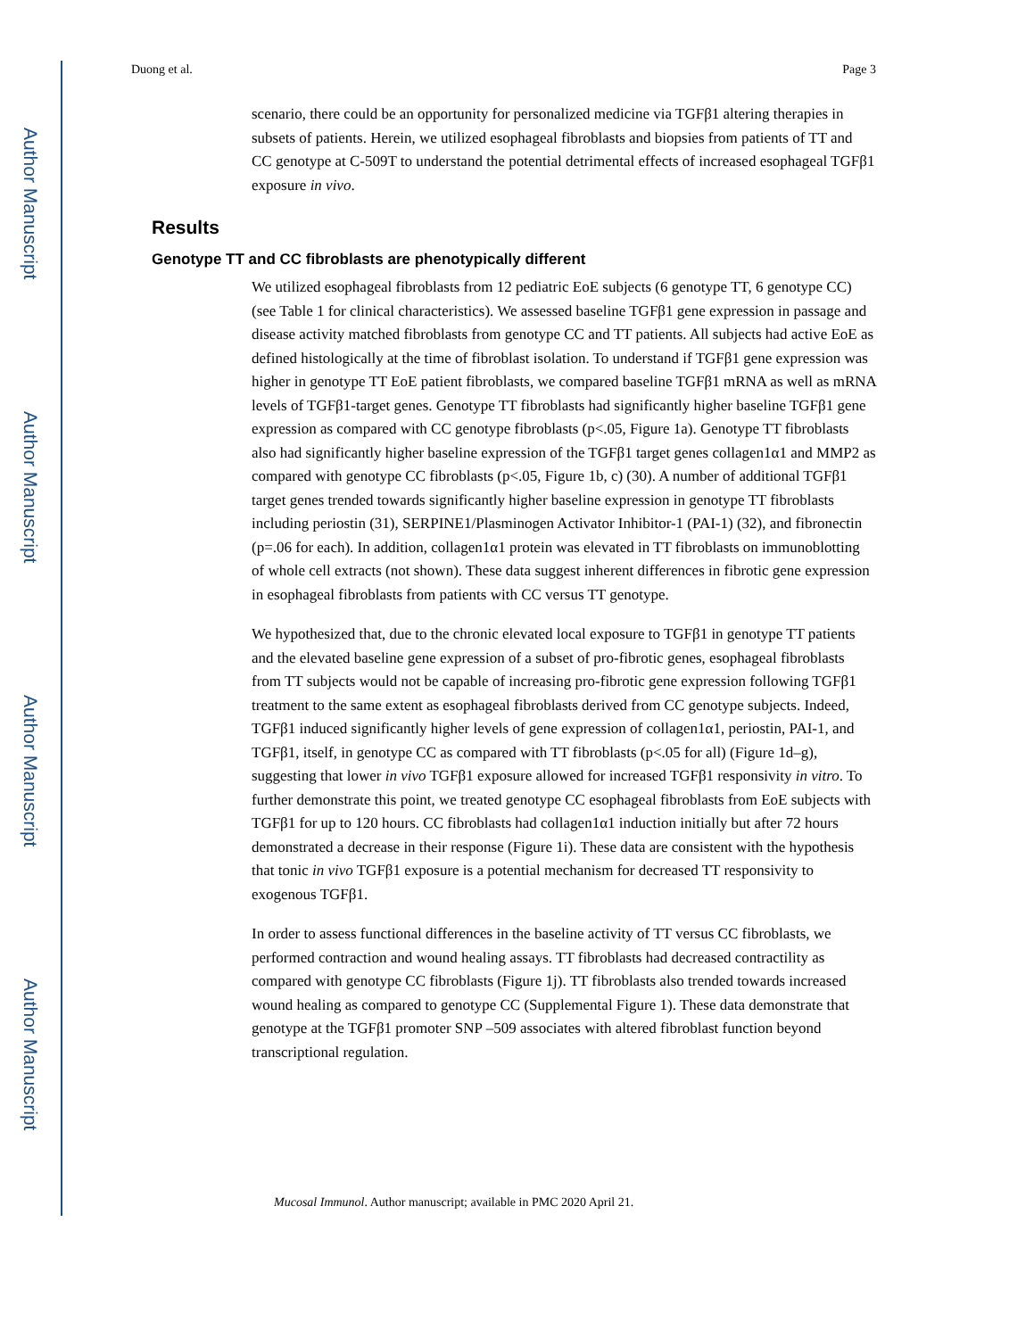Author Manuscript
Author Manuscript
Author Manuscript
Author Manuscript
Duong et al. Page 3
scenario, there could be an opportunity for personalized medicine via TGFβ1 altering therapies in subsets of patients. Herein, we utilized esophageal fibroblasts and biopsies from patients of TT and CC genotype at C-509T to understand the potential detrimental effects of increased esophageal TGFβ1 exposure in vivo.
Results
Genotype TT and CC fibroblasts are phenotypically different
We utilized esophageal fibroblasts from 12 pediatric EoE subjects (6 genotype TT, 6 genotype CC) (see Table 1 for clinical characteristics). We assessed baseline TGFβ1 gene expression in passage and disease activity matched fibroblasts from genotype CC and TT patients. All subjects had active EoE as defined histologically at the time of fibroblast isolation. To understand if TGFβ1 gene expression was higher in genotype TT EoE patient fibroblasts, we compared baseline TGFβ1 mRNA as well as mRNA levels of TGFβ1-target genes. Genotype TT fibroblasts had significantly higher baseline TGFβ1 gene expression as compared with CC genotype fibroblasts (p<.05, Figure 1a). Genotype TT fibroblasts also had significantly higher baseline expression of the TGFβ1 target genes collagen1α1 and MMP2 as compared with genotype CC fibroblasts (p<.05, Figure 1b, c) (30). A number of additional TGFβ1 target genes trended towards significantly higher baseline expression in genotype TT fibroblasts including periostin (31), SERPINE1/Plasminogen Activator Inhibitor-1 (PAI-1) (32), and fibronectin (p=.06 for each). In addition, collagen1α1 protein was elevated in TT fibroblasts on immunoblotting of whole cell extracts (not shown). These data suggest inherent differences in fibrotic gene expression in esophageal fibroblasts from patients with CC versus TT genotype.
We hypothesized that, due to the chronic elevated local exposure to TGFβ1 in genotype TT patients and the elevated baseline gene expression of a subset of pro-fibrotic genes, esophageal fibroblasts from TT subjects would not be capable of increasing pro-fibrotic gene expression following TGFβ1 treatment to the same extent as esophageal fibroblasts derived from CC genotype subjects. Indeed, TGFβ1 induced significantly higher levels of gene expression of collagen1α1, periostin, PAI-1, and TGFβ1, itself, in genotype CC as compared with TT fibroblasts (p<.05 for all) (Figure 1d–g), suggesting that lower in vivo TGFβ1 exposure allowed for increased TGFβ1 responsivity in vitro. To further demonstrate this point, we treated genotype CC esophageal fibroblasts from EoE subjects with TGFβ1 for up to 120 hours. CC fibroblasts had collagen1α1 induction initially but after 72 hours demonstrated a decrease in their response (Figure 1i). These data are consistent with the hypothesis that tonic in vivo TGFβ1 exposure is a potential mechanism for decreased TT responsivity to exogenous TGFβ1.
In order to assess functional differences in the baseline activity of TT versus CC fibroblasts, we performed contraction and wound healing assays. TT fibroblasts had decreased contractility as compared with genotype CC fibroblasts (Figure 1j). TT fibroblasts also trended towards increased wound healing as compared to genotype CC (Supplemental Figure 1). These data demonstrate that genotype at the TGFβ1 promoter SNP –509 associates with altered fibroblast function beyond transcriptional regulation.
Mucosal Immunol. Author manuscript; available in PMC 2020 April 21.